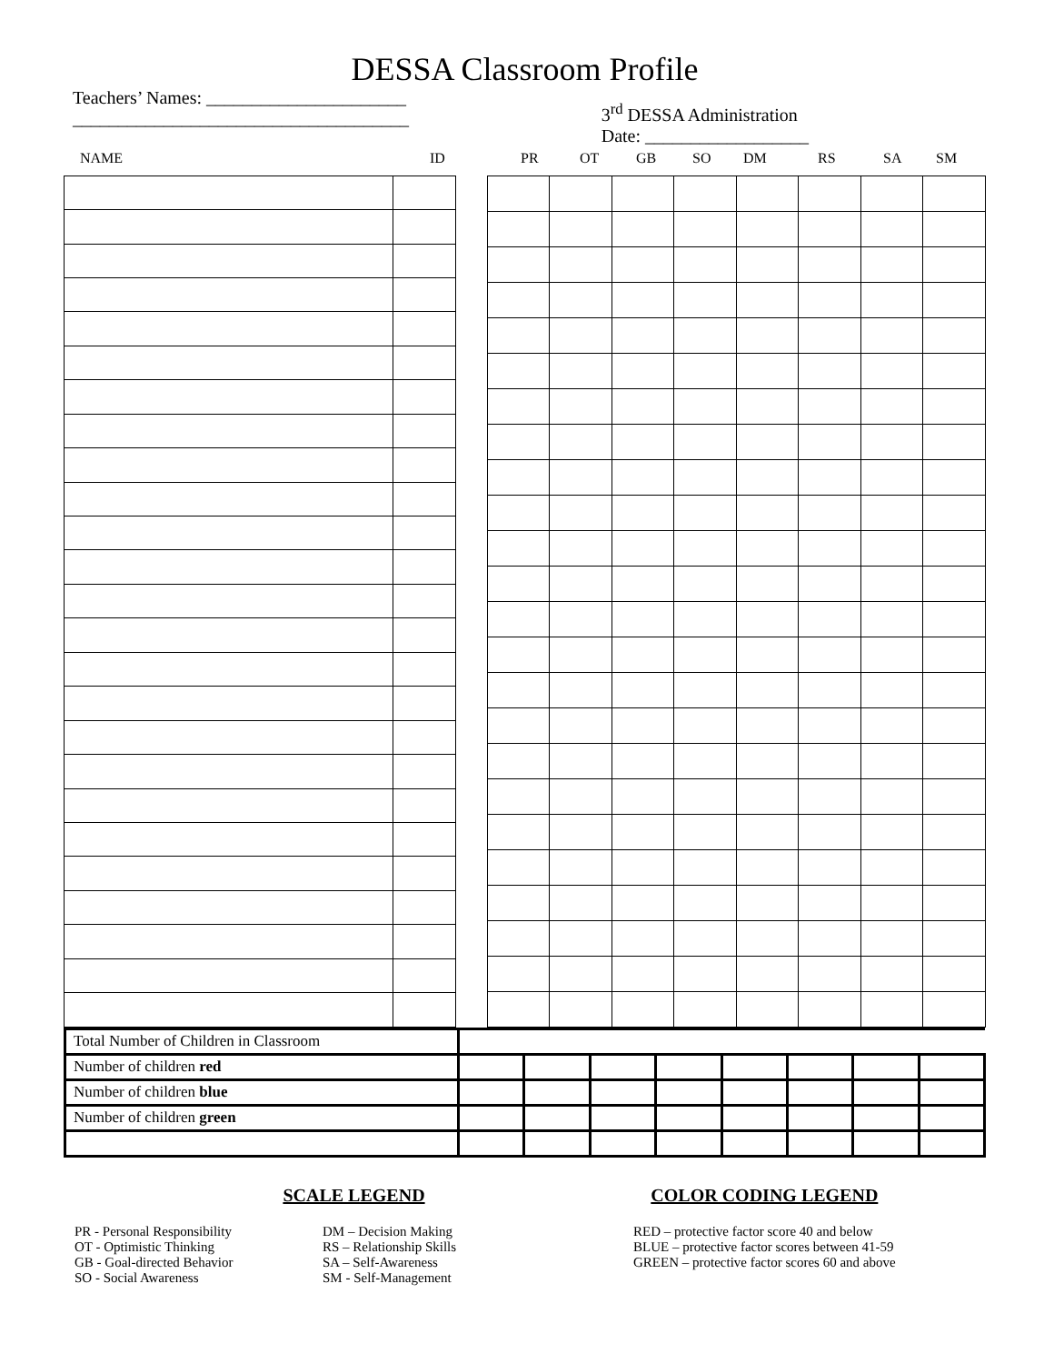DESSA Classroom Profile
Teachers’ Names: ______________________
_____________________________________
3<sup>rd</sup> DESSA Administration
Date: __________________
NAME ID PR OT GB SO DM RS SA SM
| Total Number of Children in Classroom | | | | | | | | |
| Number of children red | | | | | | | | |
| Number of children blue | | | | | | | | |
| Number of children green | | | | | | | | |
SCALE LEGEND
PR - Personal Responsibility
OT - Optimistic Thinking
GB - Goal-directed Behavior
SO - Social Awareness
DM – Decision Making
RS – Relationship Skills
SA – Self-Awareness
SM - Self-Management
COLOR CODING LEGEND
RED – protective factor score 40 and below
BLUE – protective factor scores between 41-59
GREEN – protective factor scores 60 and above